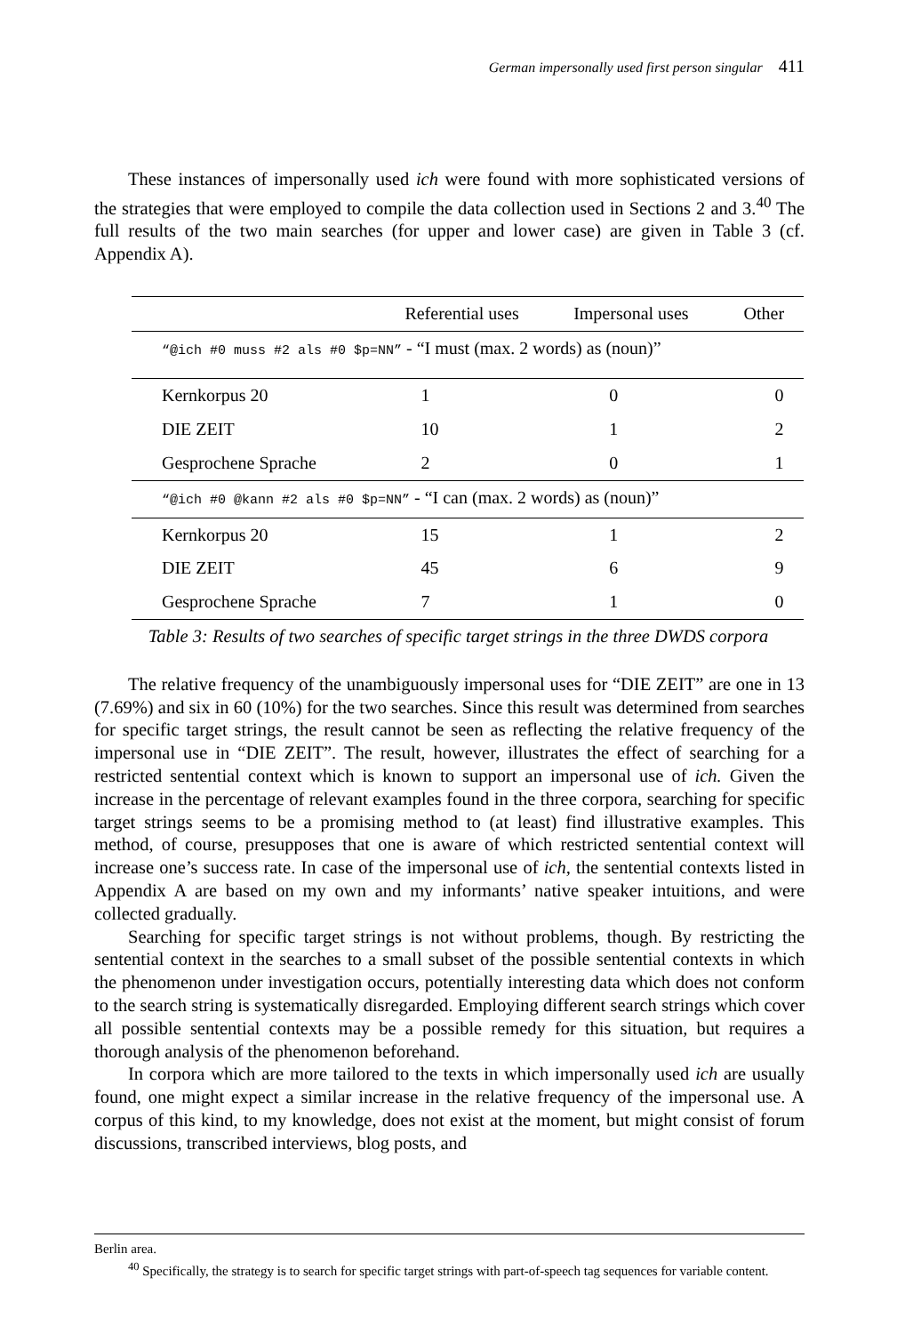German impersonally used first person singular 411
These instances of impersonally used ich were found with more sophisticated versions of the strategies that were employed to compile the data collection used in Sections 2 and 3.<sup>40</sup> The full results of the two main searches (for upper and lower case) are given in Table 3 (cf. Appendix A).
| | Referential uses | Impersonal uses | Other |
| --- | --- | --- | --- |
| “@ich #0 muss #2 als #0 $p=NN” - “I must (max. 2 words) as (noun)” | | | |
| Kernkorpus 20 | 1 | 0 | 0 |
| DIE ZEIT | 10 | 1 | 2 |
| Gesprochene Sprache | 2 | 0 | 1 |
| “@ich #0 @kann #2 als #0 $p=NN” - “I can (max. 2 words) as (noun)” | | | |
| Kernkorpus 20 | 15 | 1 | 2 |
| DIE ZEIT | 45 | 6 | 9 |
| Gesprochene Sprache | 7 | 1 | 0 |
Table 3: Results of two searches of specific target strings in the three DWDS corpora
The relative frequency of the unambiguously impersonal uses for “DIE ZEIT” are one in 13 (7.69%) and six in 60 (10%) for the two searches. Since this result was determined from searches for specific target strings, the result cannot be seen as reflecting the relative frequency of the impersonal use in “DIE ZEIT”. The result, however, illustrates the effect of searching for a restricted sentential context which is known to support an impersonal use of ich. Given the increase in the percentage of relevant examples found in the three corpora, searching for specific target strings seems to be a promising method to (at least) find illustrative examples. This method, of course, presupposes that one is aware of which restricted sentential context will increase one’s success rate. In case of the impersonal use of ich, the sentential contexts listed in Appendix A are based on my own and my informants’ native speaker intuitions, and were collected gradually.
Searching for specific target strings is not without problems, though. By restricting the sentential context in the searches to a small subset of the possible sentential contexts in which the phenomenon under investigation occurs, potentially interesting data which does not conform to the search string is systematically disregarded. Employing different search strings which cover all possible sentential contexts may be a possible remedy for this situation, but requires a thorough analysis of the phenomenon beforehand.
In corpora which are more tailored to the texts in which impersonally used ich are usually found, one might expect a similar increase in the relative frequency of the impersonal use. A corpus of this kind, to my knowledge, does not exist at the moment, but might consist of forum discussions, transcribed interviews, blog posts, and
Berlin area.
<sup>40</sup> Specifically, the strategy is to search for specific target strings with part-of-speech tag sequences for variable content.